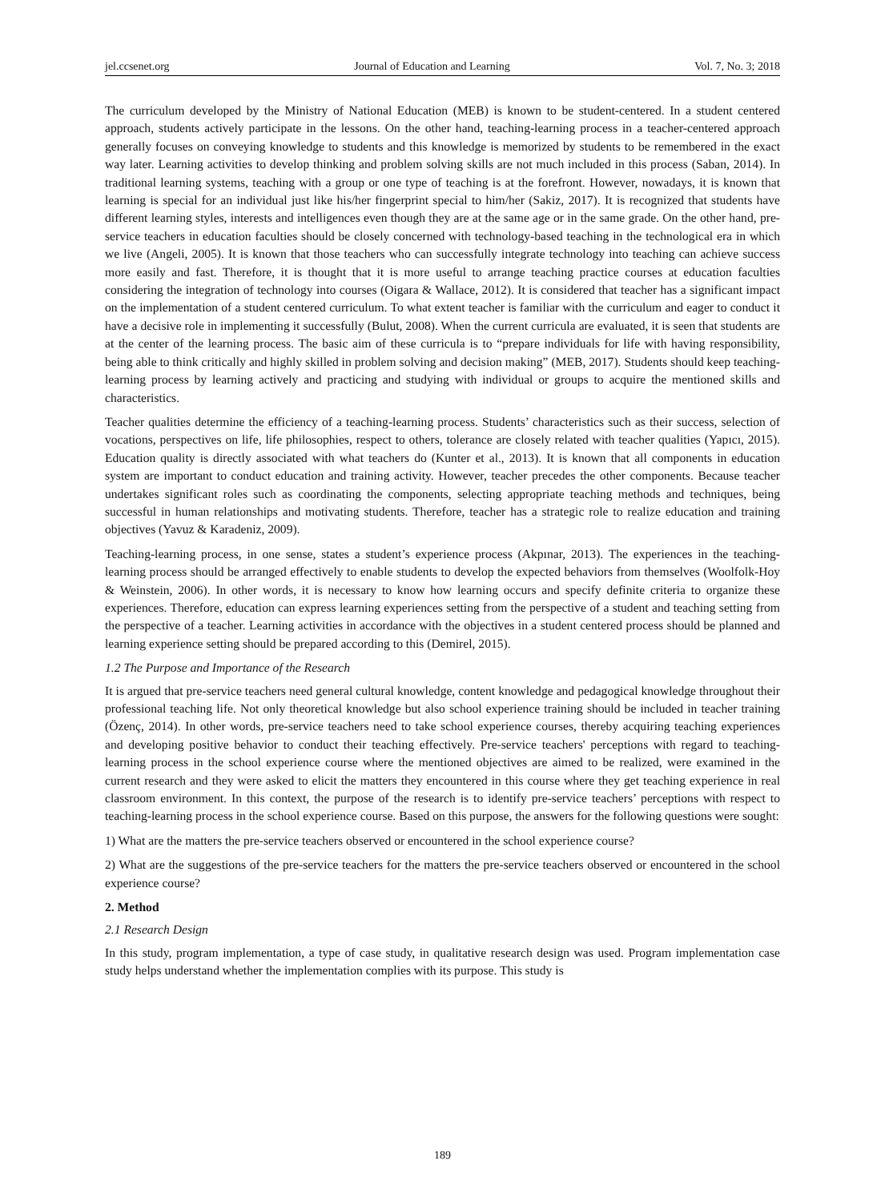jel.ccsenet.org Journal of Education and Learning Vol. 7, No. 3; 2018
The curriculum developed by the Ministry of National Education (MEB) is known to be student-centered. In a student centered approach, students actively participate in the lessons. On the other hand, teaching-learning process in a teacher-centered approach generally focuses on conveying knowledge to students and this knowledge is memorized by students to be remembered in the exact way later. Learning activities to develop thinking and problem solving skills are not much included in this process (Saban, 2014). In traditional learning systems, teaching with a group or one type of teaching is at the forefront. However, nowadays, it is known that learning is special for an individual just like his/her fingerprint special to him/her (Sakiz, 2017). It is recognized that students have different learning styles, interests and intelligences even though they are at the same age or in the same grade. On the other hand, pre-service teachers in education faculties should be closely concerned with technology-based teaching in the technological era in which we live (Angeli, 2005). It is known that those teachers who can successfully integrate technology into teaching can achieve success more easily and fast. Therefore, it is thought that it is more useful to arrange teaching practice courses at education faculties considering the integration of technology into courses (Oigara & Wallace, 2012). It is considered that teacher has a significant impact on the implementation of a student centered curriculum. To what extent teacher is familiar with the curriculum and eager to conduct it have a decisive role in implementing it successfully (Bulut, 2008). When the current curricula are evaluated, it is seen that students are at the center of the learning process. The basic aim of these curricula is to “prepare individuals for life with having responsibility, being able to think critically and highly skilled in problem solving and decision making” (MEB, 2017). Students should keep teaching-learning process by learning actively and practicing and studying with individual or groups to acquire the mentioned skills and characteristics.
Teacher qualities determine the efficiency of a teaching-learning process. Students’ characteristics such as their success, selection of vocations, perspectives on life, life philosophies, respect to others, tolerance are closely related with teacher qualities (Yapıcı, 2015). Education quality is directly associated with what teachers do (Kunter et al., 2013). It is known that all components in education system are important to conduct education and training activity. However, teacher precedes the other components. Because teacher undertakes significant roles such as coordinating the components, selecting appropriate teaching methods and techniques, being successful in human relationships and motivating students. Therefore, teacher has a strategic role to realize education and training objectives (Yavuz & Karadeniz, 2009).
Teaching-learning process, in one sense, states a student’s experience process (Akpınar, 2013). The experiences in the teaching-learning process should be arranged effectively to enable students to develop the expected behaviors from themselves (Woolfolk-Hoy & Weinstein, 2006). In other words, it is necessary to know how learning occurs and specify definite criteria to organize these experiences. Therefore, education can express learning experiences setting from the perspective of a student and teaching setting from the perspective of a teacher. Learning activities in accordance with the objectives in a student centered process should be planned and learning experience setting should be prepared according to this (Demirel, 2015).
1.2 The Purpose and Importance of the Research
It is argued that pre-service teachers need general cultural knowledge, content knowledge and pedagogical knowledge throughout their professional teaching life. Not only theoretical knowledge but also school experience training should be included in teacher training (Özenç, 2014). In other words, pre-service teachers need to take school experience courses, thereby acquiring teaching experiences and developing positive behavior to conduct their teaching effectively. Pre-service teachers' perceptions with regard to teaching-learning process in the school experience course where the mentioned objectives are aimed to be realized, were examined in the current research and they were asked to elicit the matters they encountered in this course where they get teaching experience in real classroom environment. In this context, the purpose of the research is to identify pre-service teachers’ perceptions with respect to teaching-learning process in the school experience course. Based on this purpose, the answers for the following questions were sought:
1) What are the matters the pre-service teachers observed or encountered in the school experience course?
2) What are the suggestions of the pre-service teachers for the matters the pre-service teachers observed or encountered in the school experience course?
2. Method
2.1 Research Design
In this study, program implementation, a type of case study, in qualitative research design was used. Program implementation case study helps understand whether the implementation complies with its purpose. This study is
189